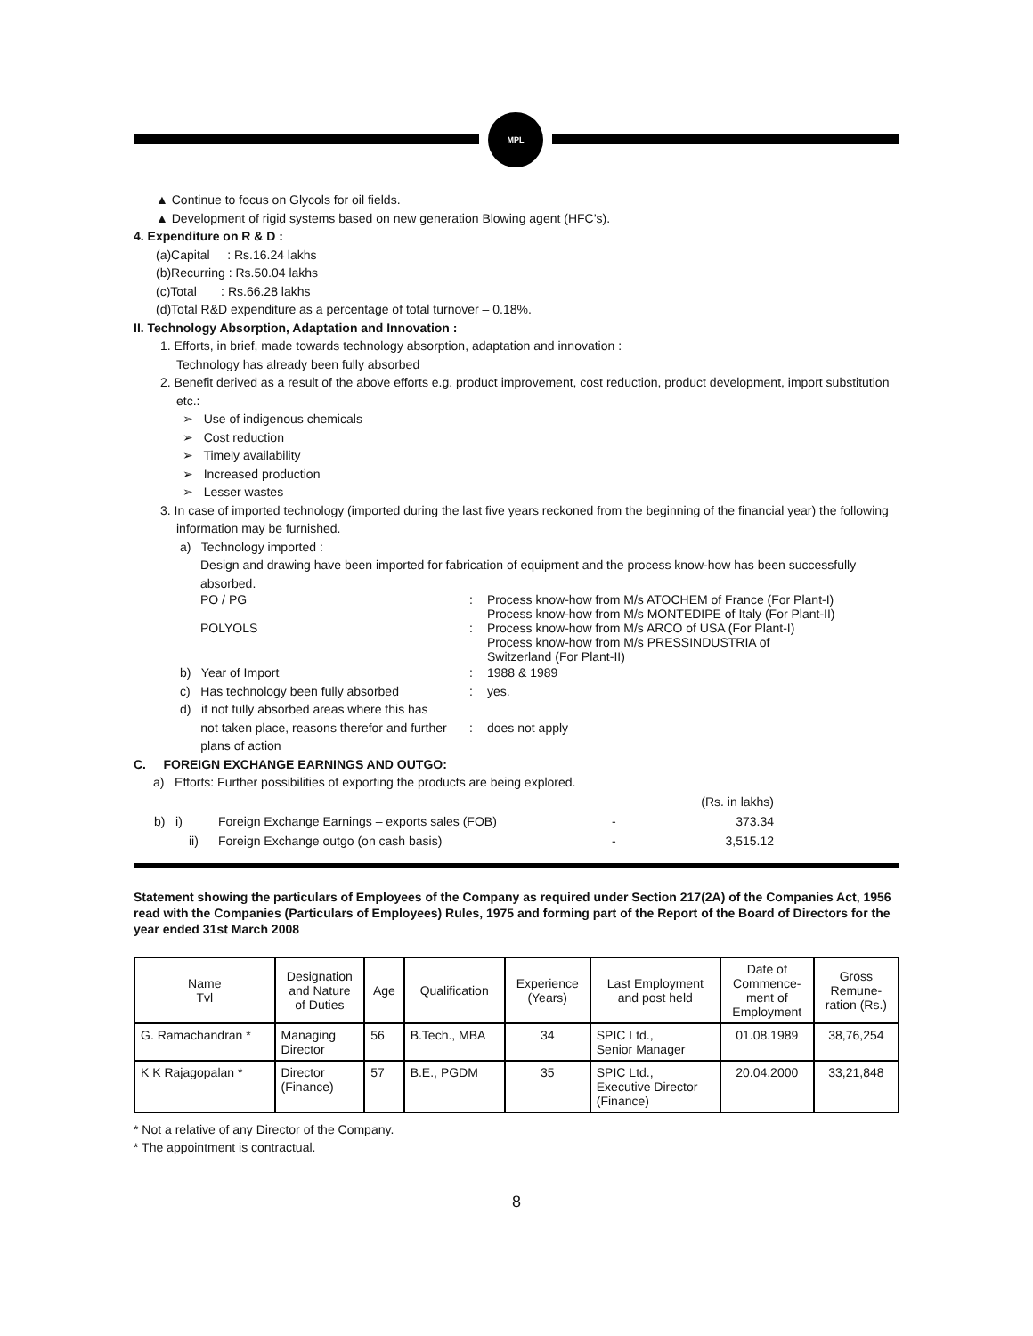MPL
▲ Continue to focus on Glycols for oil fields.
▲ Development of rigid systems based on new generation Blowing agent (HFC’s).
4. Expenditure on R & D :
(a)Capital : Rs.16.24 lakhs
(b)Recurring : Rs.50.04 lakhs
(c)Total : Rs.66.28 lakhs
(d)Total R&D expenditure as a percentage of total turnover – 0.18%.
II. Technology Absorption, Adaptation and Innovation :
1. Efforts, in brief, made towards technology absorption, adaptation and innovation :
Technology has already been fully absorbed
2. Benefit derived as a result of the above efforts e.g. product improvement, cost reduction, product development, import substitution etc.:
➢ Use of indigenous chemicals
➢ Cost reduction
➢ Timely availability
➢ Increased production
➢ Lesser wastes
3. In case of imported technology (imported during the last five years reckoned from the beginning of the financial year) the following information may be furnished.
a) Technology imported :
Design and drawing have been imported for fabrication of equipment and the process know-how has been successfully absorbed.
PO / PG : Process know-how from M/s ATOCHEM of France (For Plant-I)
Process know-how from M/s MONTEDIPE of Italy (For Plant-II)
POLYOLS : Process know-how from M/s ARCO of USA (For Plant-I)
Process know-how from M/s PRESSINDUSTRIA of
Switzerland (For Plant-II)
b) Year of Import : 1988 & 1989
c) Has technology been fully absorbed
: yes.
d) if not fully absorbed areas where this has
not taken place, reasons therefor and further
plans of action
:
does not apply
C. FOREIGN EXCHANGE EARNINGS AND OUTGO:
a) Efforts: Further possibilities of exporting the products are being explored.
| | | | (Rs. in lakhs) |
| b) i) | Foreign Exchange Earnings – exports sales (FOB) | - | 373.34 |
| ii) | Foreign Exchange outgo (on cash basis) | - | 3,515.12 |
Statement showing the particulars of Employees of the Company as required under Section 217(2A) of the Companies Act, 1956 read with the Companies (Particulars of Employees) Rules, 1975 and forming part of the Report of the Board of Directors for the year ended 31st March 2008
| Name Tvl | Designation and Nature of Duties | Age | Qualification | Experience (Years) | Last Employment and post held | Date of Commence- ment of Employment | Gross Remune- ration (Rs.) |
| --- | --- | --- | --- | --- | --- | --- | --- |
| G. Ramachandran * | Managing Director | 56 | B.Tech., MBA | 34 | SPIC Ltd., Senior Manager | 01.08.1989 | 38,76,254 |
| K K Rajagopalan * | Director (Finance) | 57 | B.E., PGDM | 35 | SPIC Ltd., Executive Director (Finance) | 20.04.2000 | 33,21,848 |
* Not a relative of any Director of the Company.
* The appointment is contractual.
8